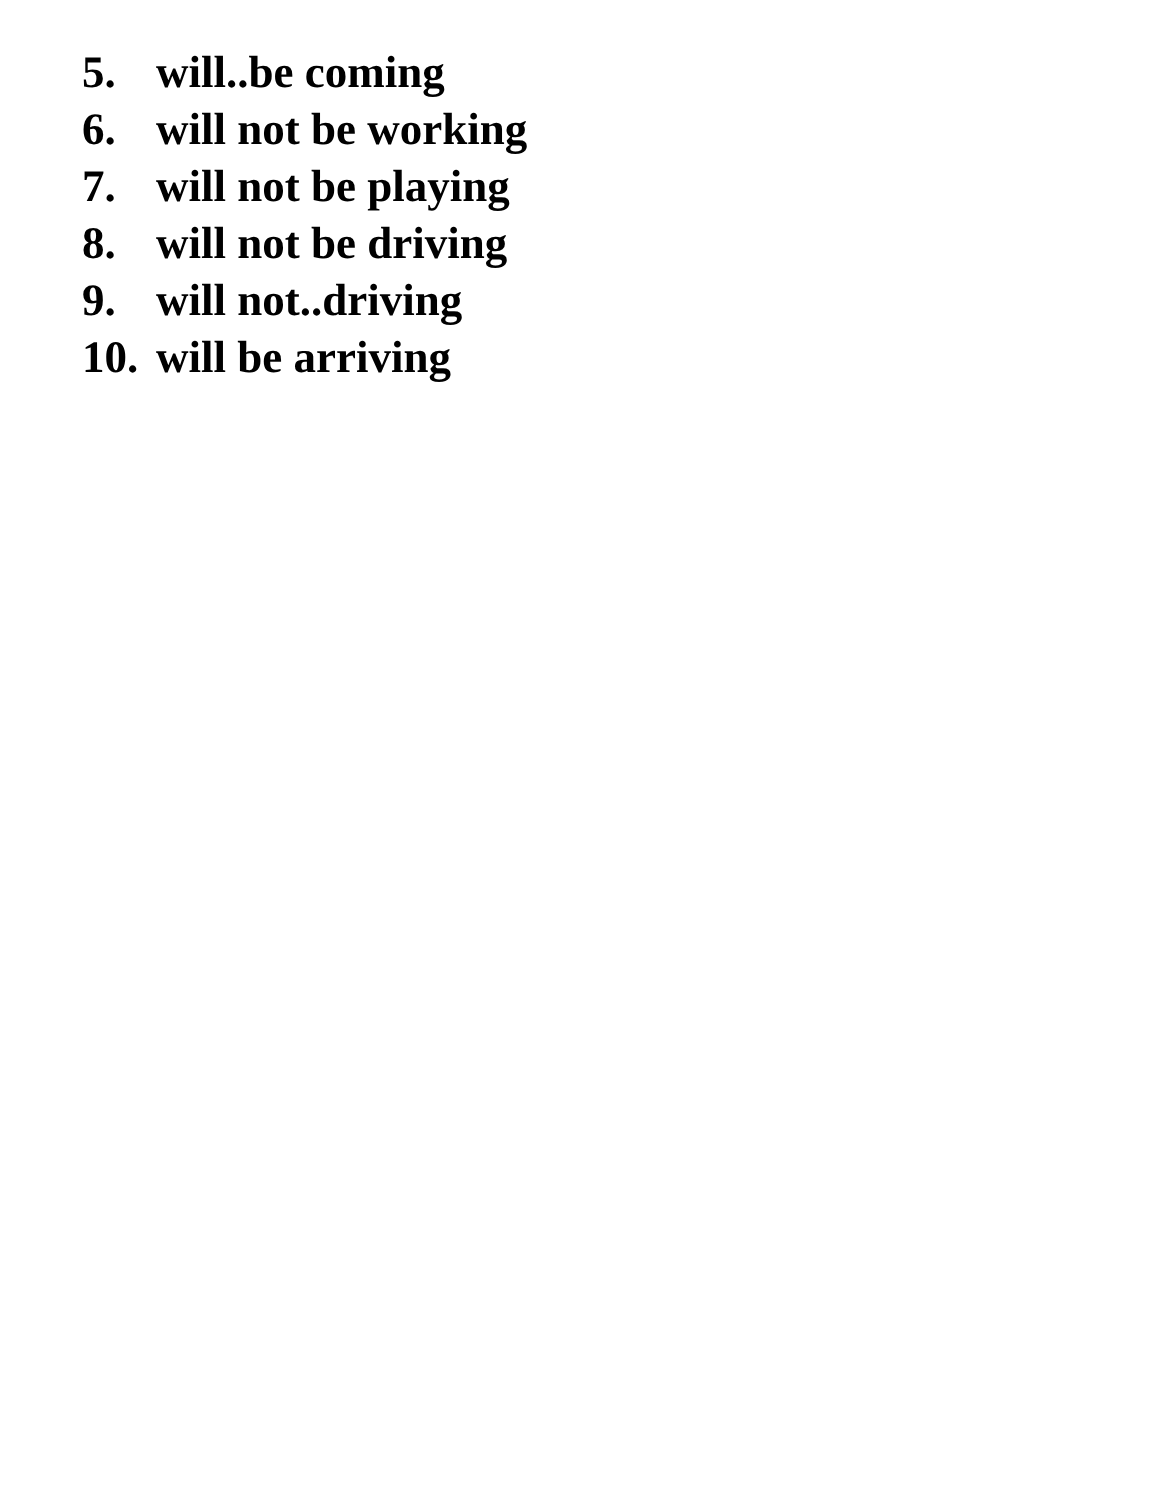5. will..be coming
6. will not be working
7. will not be playing
8. will not be driving
9. will not..driving
10. will be arriving